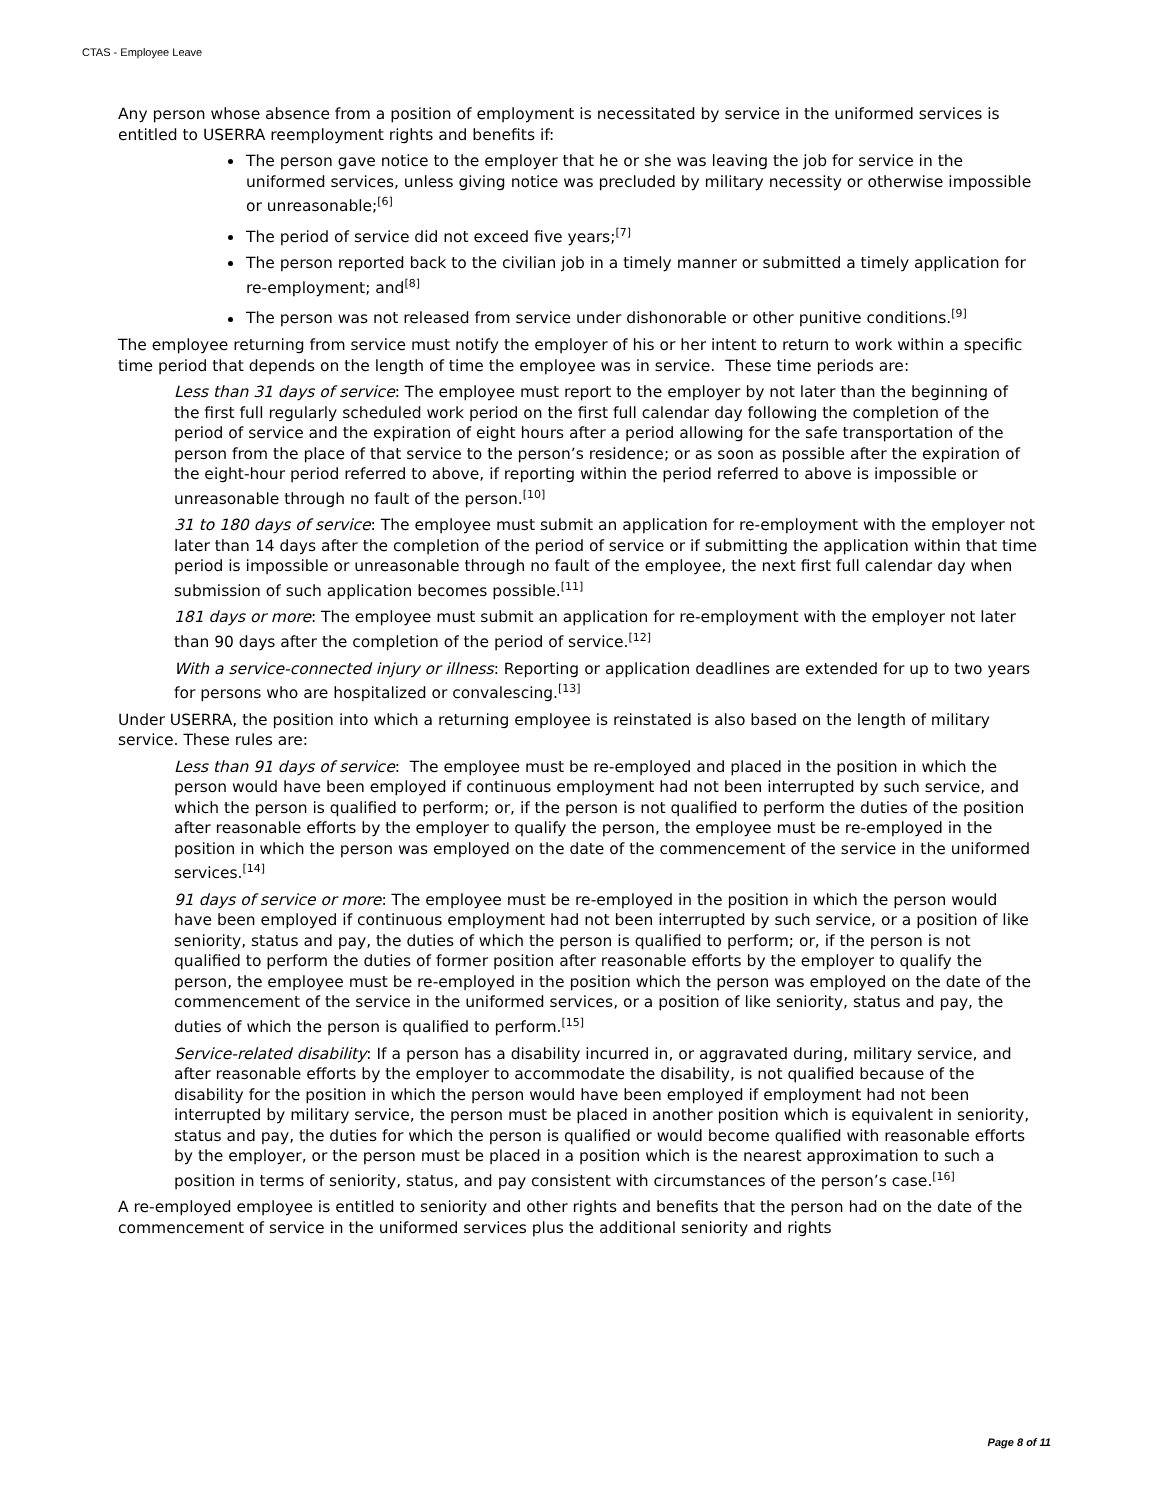CTAS - Employee Leave
Any person whose absence from a position of employment is necessitated by service in the uniformed services is entitled to USERRA reemployment rights and benefits if:
The person gave notice to the employer that he or she was leaving the job for service in the uniformed services, unless giving notice was precluded by military necessity or otherwise impossible or unreasonable;<sup>[6]</sup>
The period of service did not exceed five years;<sup>[7]</sup>
The person reported back to the civilian job in a timely manner or submitted a timely application for re-employment; and<sup>[8]</sup>
The person was not released from service under dishonorable or other punitive conditions.<sup>[9]</sup>
The employee returning from service must notify the employer of his or her intent to return to work within a specific time period that depends on the length of time the employee was in service. These time periods are:
Less than 31 days of service: The employee must report to the employer by not later than the beginning of the first full regularly scheduled work period on the first full calendar day following the completion of the period of service and the expiration of eight hours after a period allowing for the safe transportation of the person from the place of that service to the person’s residence; or as soon as possible after the expiration of the eight-hour period referred to above, if reporting within the period referred to above is impossible or unreasonable through no fault of the person.<sup>[10]</sup>
31 to 180 days of service: The employee must submit an application for re-employment with the employer not later than 14 days after the completion of the period of service or if submitting the application within that time period is impossible or unreasonable through no fault of the employee, the next first full calendar day when submission of such application becomes possible.<sup>[11]</sup>
181 days or more: The employee must submit an application for re-employment with the employer not later than 90 days after the completion of the period of service.<sup>[12]</sup>
With a service-connected injury or illness: Reporting or application deadlines are extended for up to two years for persons who are hospitalized or convalescing.<sup>[13]</sup>
Under USERRA, the position into which a returning employee is reinstated is also based on the length of military service. These rules are:
Less than 91 days of service: The employee must be re-employed and placed in the position in which the person would have been employed if continuous employment had not been interrupted by such service, and which the person is qualified to perform; or, if the person is not qualified to perform the duties of the position after reasonable efforts by the employer to qualify the person, the employee must be re-employed in the position in which the person was employed on the date of the commencement of the service in the uniformed services.<sup>[14]</sup>
91 days of service or more: The employee must be re-employed in the position in which the person would have been employed if continuous employment had not been interrupted by such service, or a position of like seniority, status and pay, the duties of which the person is qualified to perform; or, if the person is not qualified to perform the duties of former position after reasonable efforts by the employer to qualify the person, the employee must be re-employed in the position which the person was employed on the date of the commencement of the service in the uniformed services, or a position of like seniority, status and pay, the duties of which the person is qualified to perform.<sup>[15]</sup>
Service-related disability: If a person has a disability incurred in, or aggravated during, military service, and after reasonable efforts by the employer to accommodate the disability, is not qualified because of the disability for the position in which the person would have been employed if employment had not been interrupted by military service, the person must be placed in another position which is equivalent in seniority, status and pay, the duties for which the person is qualified or would become qualified with reasonable efforts by the employer, or the person must be placed in a position which is the nearest approximation to such a position in terms of seniority, status, and pay consistent with circumstances of the person’s case.<sup>[16]</sup>
A re-employed employee is entitled to seniority and other rights and benefits that the person had on the date of the commencement of service in the uniformed services plus the additional seniority and rights
Page 8 of 11